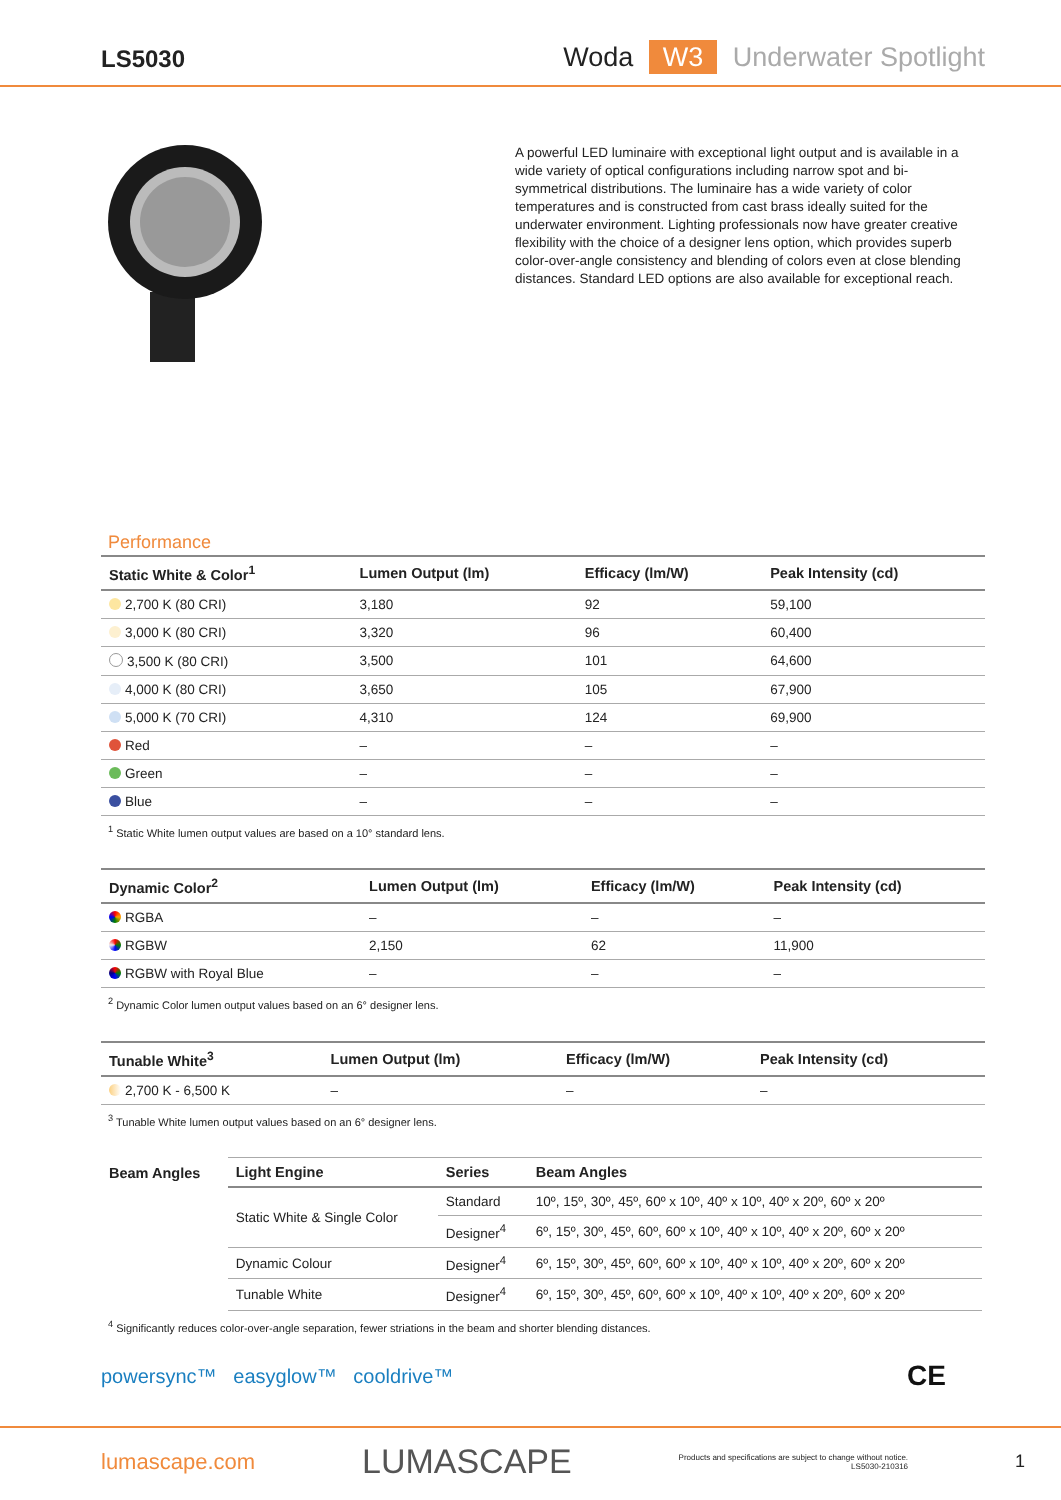LS5030
Woda W3 Underwater Spotlight
A powerful LED luminaire with exceptional light output and is available in a wide variety of optical configurations including narrow spot and bi-symmetrical distributions. The luminaire has a wide variety of color temperatures and is constructed from cast brass ideally suited for the underwater environment. Lighting professionals now have greater creative flexibility with the choice of a designer lens option, which provides superb color-over-angle consistency and blending of colors even at close blending distances. Standard LED options are also available for exceptional reach.
Performance
| Static White & Color<sup>1</sup> | Lumen Output (lm) | Efficacy (lm/W) | Peak Intensity (cd) |
| --- | --- | --- | --- |
| 2,700 K (80 CRI) | 3,180 | 92 | 59,100 |
| 3,000 K (80 CRI) | 3,320 | 96 | 60,400 |
| 3,500 K (80 CRI) | 3,500 | 101 | 64,600 |
| 4,000 K (80 CRI) | 3,650 | 105 | 67,900 |
| 5,000 K (70 CRI) | 4,310 | 124 | 69,900 |
| Red | – | – | – |
| Green | – | – | – |
| Blue | – | – | – |
<sup>1</sup> Static White lumen output values are based on a 10° standard lens.
| Dynamic Color<sup>2</sup> | Lumen Output (lm) | Efficacy (lm/W) | Peak Intensity (cd) |
| --- | --- | --- | --- |
| RGBA | – | – | – |
| RGBW | 2,150 | 62 | 11,900 |
| RGBW with Royal Blue | – | – | – |
<sup>2</sup> Dynamic Color lumen output values based on an 6° designer lens.
| Tunable White<sup>3</sup> | Lumen Output (lm) | Efficacy (lm/W) | Peak Intensity (cd) |
| --- | --- | --- | --- |
| 2,700 K - 6,500 K | – | – | – |
<sup>3</sup> Tunable White lumen output values based on an 6° designer lens.
| Beam Angles | Light Engine | Series | Beam Angles |
| --- | --- | --- | --- |
| | Static White & Single Color | Standard | 10º, 15º, 30º, 45º, 60º x 10º, 40º x 10º, 40º x 20º, 60º x 20º |
| | | Designer<sup>4</sup> | 6º, 15º, 30º, 45º, 60º, 60º x 10º, 40º x 10º, 40º x 20º, 60º x 20º |
| | Dynamic Colour | Designer<sup>4</sup> | 6º, 15º, 30º, 45º, 60º, 60º x 10º, 40º x 10º, 40º x 20º, 60º x 20º |
| | Tunable White | Designer<sup>4</sup> | 6º, 15º, 30º, 45º, 60º, 60º x 10º, 40º x 10º, 40º x 20º, 60º x 20º |
<sup>4</sup> Significantly reduces color-over-angle separation, fewer striations in the beam and shorter blending distances.
powersync™ easyglow™ cooldrive™
CE
lumascape.com
LUMASCAPE
Products and specifications are subject to change without notice.
LS5030-210316
1